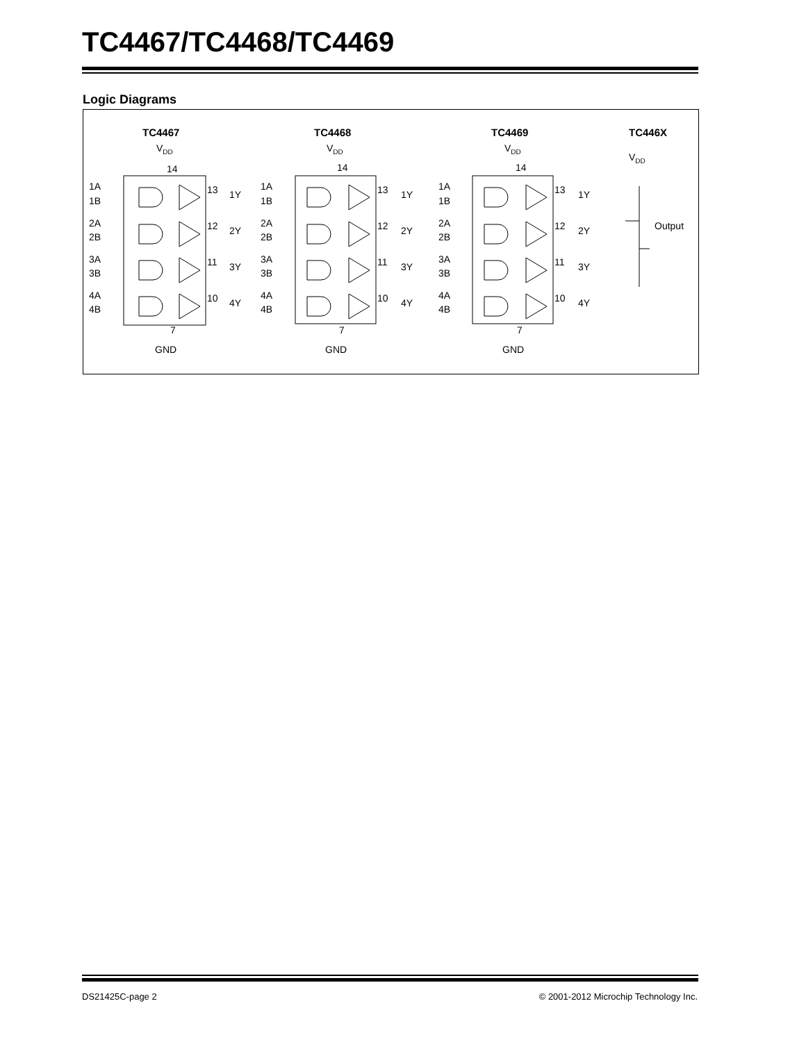TC4467/TC4468/TC4469
Logic Diagrams
TC4467
TC4468
TC4469
TC446X
VDD
14
VDD
14
VDD
14
VDD
Output
GND
GND
GND
7
7
7
1A
1B
2A
2B
3A
3B
4A
4B
13
12
11
10
1Y
2Y
3Y
4Y
1A
1B
2A
2B
3A
3B
4A
4B
13
12
11
10
1Y
2Y
3Y
4Y
1A
1B
2A
2B
3A
3B
4A
4B
13
12
11
10
1Y
2Y
3Y
4Y
DS21425C-page 2
© 2001-2012 Microchip Technology Inc.